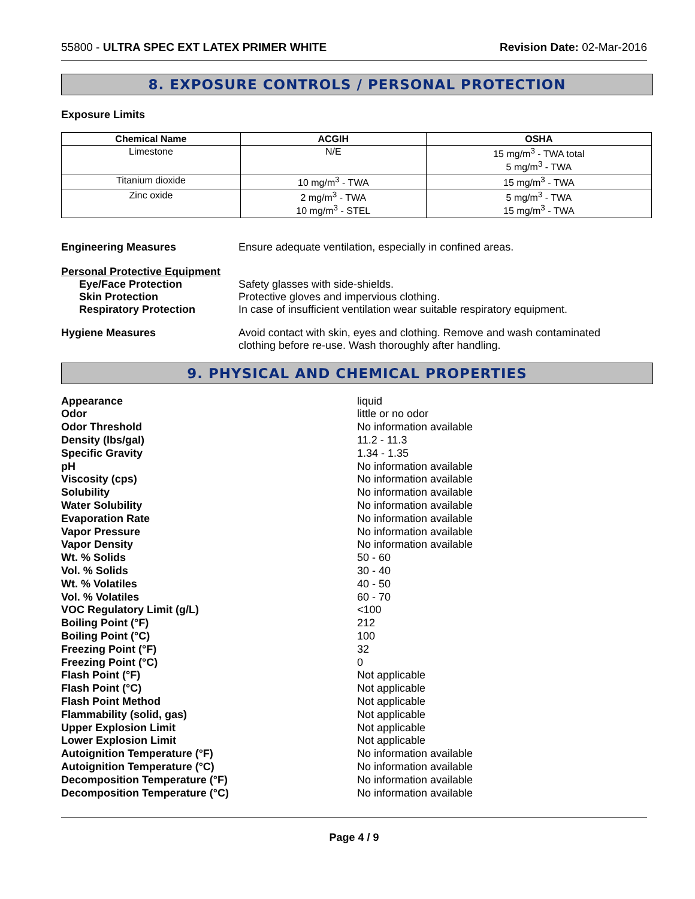55800 - ULTRA SPEC EXT LATEX PRIMER WHITE
Revision Date: 02-Mar-2016
8. EXPOSURE CONTROLS / PERSONAL PROTECTION
Exposure Limits
| Chemical Name | ACGIH | OSHA |
| --- | --- | --- |
| Limestone | N/E | 15 mg/m<sup>3</sup> - TWA total 5 mg/m<sup>3</sup> - TWA |
| Titanium dioxide | 10 mg/m<sup>3</sup> - TWA | 15 mg/m<sup>3</sup> - TWA |
| Zinc oxide | 2 mg/m<sup>3</sup> - TWA 10 mg/m<sup>3</sup> - STEL | 5 mg/m<sup>3</sup> - TWA 15 mg/m<sup>3</sup> - TWA |
Engineering Measures Ensure adequate ventilation, especially in confined areas.
Personal Protective Equipment
Eye/Face Protection Safety glasses with side-shields.
Skin Protection Protective gloves and impervious clothing.
Respiratory Protection In case of insufficient ventilation wear suitable respiratory equipment.
Hygiene Measures Avoid contact with skin, eyes and clothing. Remove and wash contaminated
clothing before re-use. Wash thoroughly after handling.
9. PHYSICAL AND CHEMICAL PROPERTIES
Appearance
liquid
Odor
little or no odor
Odor Threshold
No information available
Density (lbs/gal)
11.2 - 11.3
Specific Gravity
1.34 - 1.35
pH
No information available
Viscosity (cps)
No information available
Solubility
No information available
Water Solubility
No information available
Evaporation Rate
No information available
Vapor Pressure
No information available
Vapor Density
No information available
Wt. % Solids
50 - 60
Vol. % Solids
30 - 40
Wt. % Volatiles
40 - 50
Vol. % Volatiles
60 - 70
VOC Regulatory Limit (g/L)
<100
Boiling Point (°F)
212
Boiling Point (°C)
100
Freezing Point (°F)
32
Freezing Point (°C)
0
Flash Point (°F)
Not applicable
Flash Point (°C)
Not applicable
Flash Point Method
Not applicable
Flammability (solid, gas)
Not applicable
Upper Explosion Limit
Not applicable
Lower Explosion Limit
Not applicable
Autoignition Temperature (°F)
No information available
Autoignition Temperature (°C)
No information available
Decomposition Temperature (°F)
No information available
Decomposition Temperature (°C)
No information available
Page 4 / 9